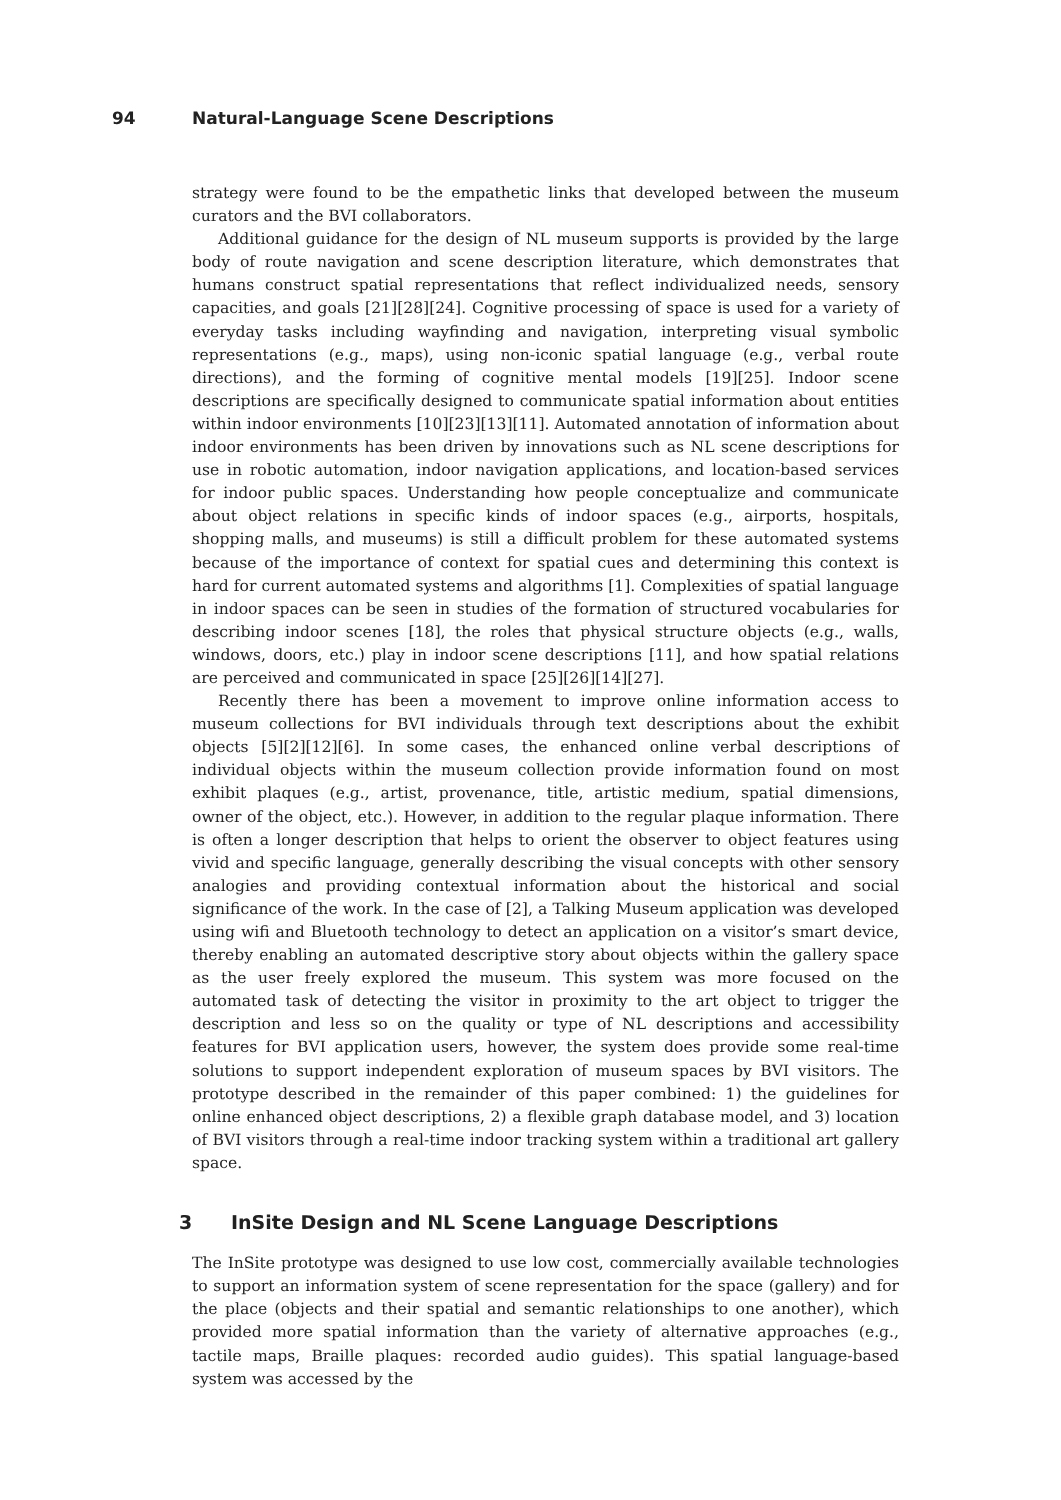94 Natural-Language Scene Descriptions
strategy were found to be the empathetic links that developed between the museum curators and the BVI collaborators.
Additional guidance for the design of NL museum supports is provided by the large body of route navigation and scene description literature, which demonstrates that humans construct spatial representations that reflect individualized needs, sensory capacities, and goals [21][28][24]. Cognitive processing of space is used for a variety of everyday tasks including wayfinding and navigation, interpreting visual symbolic representations (e.g., maps), using non-iconic spatial language (e.g., verbal route directions), and the forming of cognitive mental models [19][25]. Indoor scene descriptions are specifically designed to communicate spatial information about entities within indoor environments [10][23][13][11]. Automated annotation of information about indoor environments has been driven by innovations such as NL scene descriptions for use in robotic automation, indoor navigation applications, and location-based services for indoor public spaces. Understanding how people conceptualize and communicate about object relations in specific kinds of indoor spaces (e.g., airports, hospitals, shopping malls, and museums) is still a difficult problem for these automated systems because of the importance of context for spatial cues and determining this context is hard for current automated systems and algorithms [1]. Complexities of spatial language in indoor spaces can be seen in studies of the formation of structured vocabularies for describing indoor scenes [18], the roles that physical structure objects (e.g., walls, windows, doors, etc.) play in indoor scene descriptions [11], and how spatial relations are perceived and communicated in space [25][26][14][27].
Recently there has been a movement to improve online information access to museum collections for BVI individuals through text descriptions about the exhibit objects [5][2][12][6]. In some cases, the enhanced online verbal descriptions of individual objects within the museum collection provide information found on most exhibit plaques (e.g., artist, provenance, title, artistic medium, spatial dimensions, owner of the object, etc.). However, in addition to the regular plaque information. There is often a longer description that helps to orient the observer to object features using vivid and specific language, generally describing the visual concepts with other sensory analogies and providing contextual information about the historical and social significance of the work. In the case of [2], a Talking Museum application was developed using wifi and Bluetooth technology to detect an application on a visitor’s smart device, thereby enabling an automated descriptive story about objects within the gallery space as the user freely explored the museum. This system was more focused on the automated task of detecting the visitor in proximity to the art object to trigger the description and less so on the quality or type of NL descriptions and accessibility features for BVI application users, however, the system does provide some real-time solutions to support independent exploration of museum spaces by BVI visitors. The prototype described in the remainder of this paper combined: 1) the guidelines for online enhanced object descriptions, 2) a flexible graph database model, and 3) location of BVI visitors through a real-time indoor tracking system within a traditional art gallery space.
3 InSite Design and NL Scene Language Descriptions
The InSite prototype was designed to use low cost, commercially available technologies to support an information system of scene representation for the space (gallery) and for the place (objects and their spatial and semantic relationships to one another), which provided more spatial information than the variety of alternative approaches (e.g., tactile maps, Braille plaques: recorded audio guides). This spatial language-based system was accessed by the